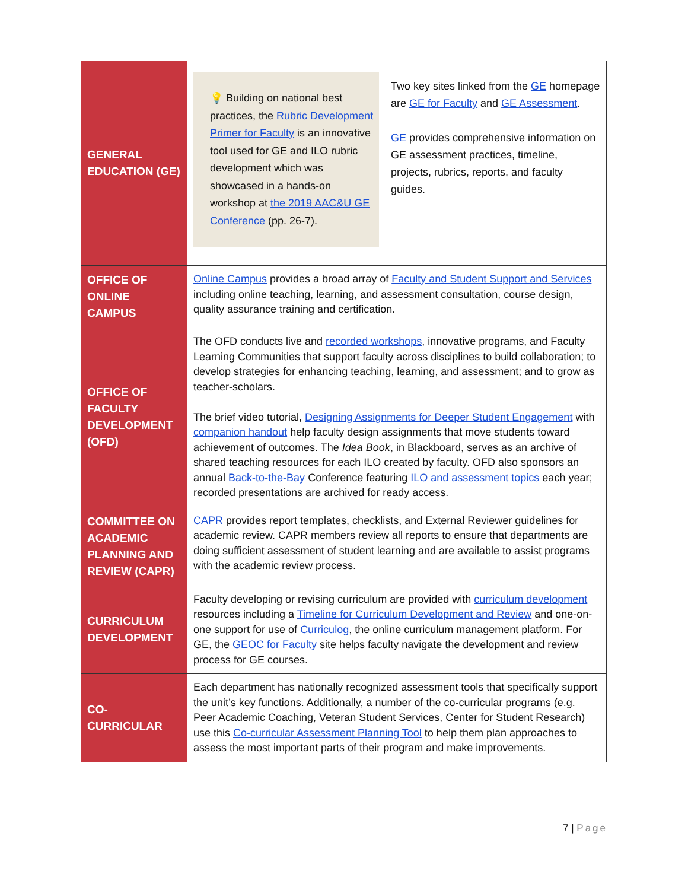| GENERAL EDUCATION (GE) | 💡 Building on national best practices, the Rubric Development Primer for Faculty is an innovative tool used for GE and ILO rubric development which was showcased in a hands-on workshop at the 2019 AAC&U GE Conference (pp. 26-7). Two key sites linked from the GE homepage are GE for Faculty and GE Assessment . GE provides comprehensive information on GE assessment practices, timeline, projects, rubrics, reports, and faculty guides. |
| OFFICE OF ONLINE CAMPUS | Online Campus provides a broad array of Faculty and Student Support and Services including online teaching, learning, and assessment consultation, course design, quality assurance training and certification. |
| OFFICE OF FACULTY DEVELOPMENT (OFD) | The OFD conducts live and recorded workshops , innovative programs, and Faculty Learning Communities that support faculty across disciplines to build collaboration; to develop strategies for enhancing teaching, learning, and assessment; and to grow as teacher-scholars. The brief video tutorial, Designing Assignments for Deeper Student Engagement with companion handout help faculty design assignments that move students toward achievement of outcomes. The Idea Book , in Blackboard, serves as an archive of shared teaching resources for each ILO created by faculty. OFD also sponsors an annual Back-to-the-Bay Conference featuring ILO and assessment topics each year; recorded presentations are archived for ready access. |
| COMMITTEE ON ACADEMIC PLANNING AND REVIEW (CAPR) | CAPR provides report templates, checklists, and External Reviewer guidelines for academic review. CAPR members review all reports to ensure that departments are doing sufficient assessment of student learning and are available to assist programs with the academic review process. |
| CURRICULUM DEVELOPMENT | Faculty developing or revising curriculum are provided with curriculum development resources including a Timeline for Curriculum Development and Review and one-on-one support for use of Curriculog , the online curriculum management platform. For GE, the GEOC for Faculty site helps faculty navigate the development and review process for GE courses. |
| CO-CURRICULAR | Each department has nationally recognized assessment tools that specifically support the unit’s key functions. Additionally, a number of the co-curricular programs (e.g. Peer Academic Coaching, Veteran Student Services, Center for Student Research) use this Co-curricular Assessment Planning Tool to help them plan approaches to assess the most important parts of their program and make improvements. |
7 | Page